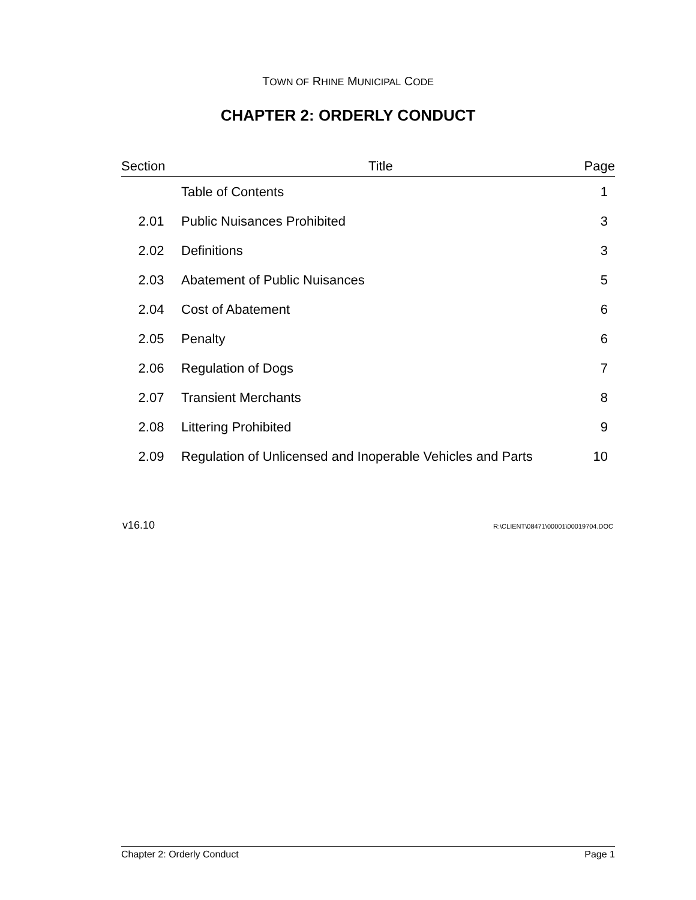TOWN OF RHINE MUNICIPAL CODE
CHAPTER 2: ORDERLY CONDUCT
| Section | Title | Page |
| --- | --- | --- |
| | Table of Contents | 1 |
| 2.01 | Public Nuisances Prohibited | 3 |
| 2.02 | Definitions | 3 |
| 2.03 | Abatement of Public Nuisances | 5 |
| 2.04 | Cost of Abatement | 6 |
| 2.05 | Penalty | 6 |
| 2.06 | Regulation of Dogs | 7 |
| 2.07 | Transient Merchants | 8 |
| 2.08 | Littering Prohibited | 9 |
| 2.09 | Regulation of Unlicensed and Inoperable Vehicles and Parts | 10 |
v16.10 R:\CLIENT\08471\00001\00019704.DOC
Chapter 2: Orderly Conduct Page 1